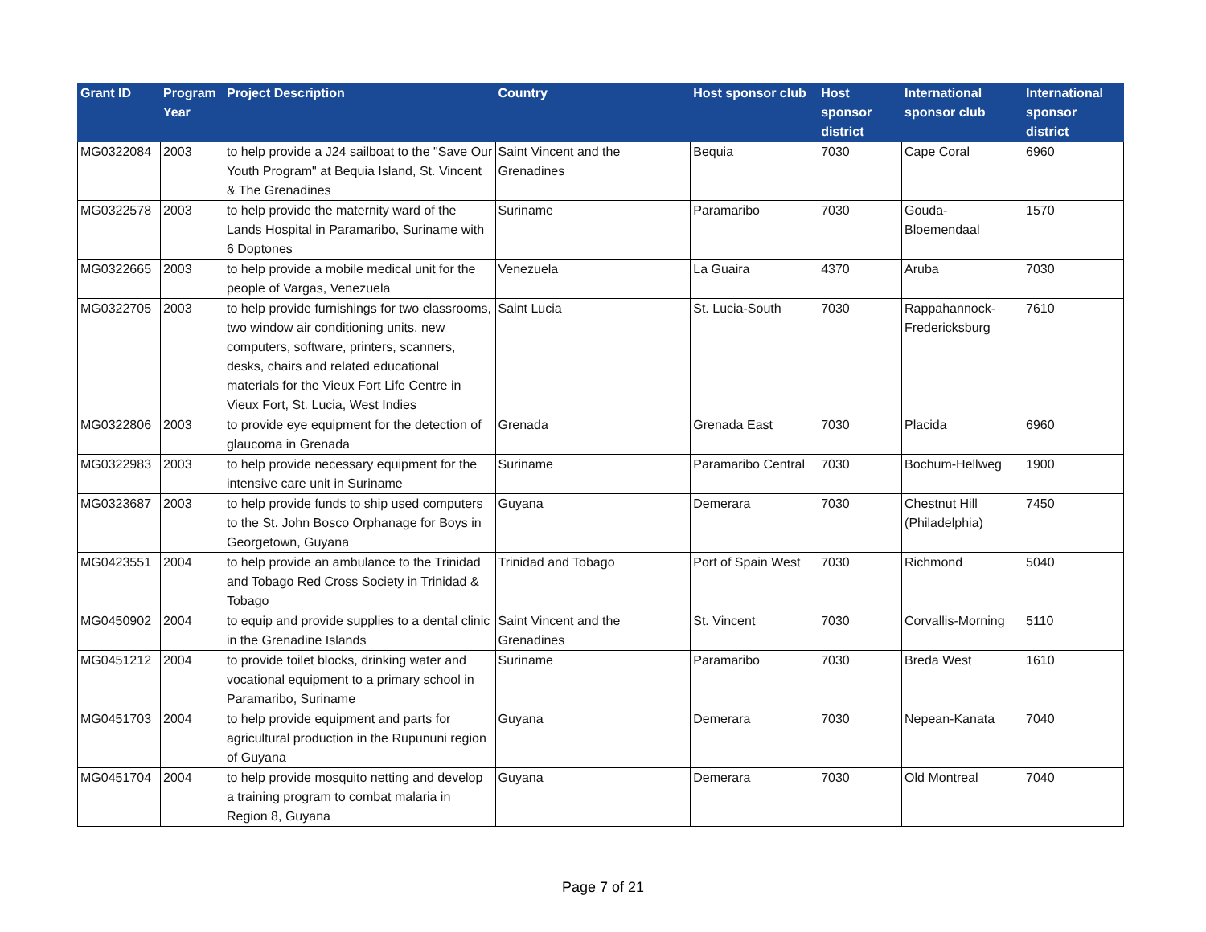| Grant ID | Program Year | Project Description | Country | Host sponsor club | Host sponsor district | International sponsor club | International sponsor district |
| --- | --- | --- | --- | --- | --- | --- | --- |
| MG0322084 | 2003 | to help provide a J24 sailboat to the "Save Our Youth Program" at Bequia Island, St. Vincent & The Grenadines | Saint Vincent and the Grenadines | Bequia | 7030 | Cape Coral | 6960 |
| MG0322578 | 2003 | to help provide the maternity ward of the Lands Hospital in Paramaribo, Suriname with 6 Doptones | Suriname | Paramaribo | 7030 | Gouda-Bloemendaal | 1570 |
| MG0322665 | 2003 | to help provide a mobile medical unit for the people of Vargas, Venezuela | Venezuela | La Guaira | 4370 | Aruba | 7030 |
| MG0322705 | 2003 | to help provide furnishings for two classrooms, two window air conditioning units, new computers, software, printers, scanners, desks, chairs and related educational materials for the Vieux Fort Life Centre in Vieux Fort, St. Lucia, West Indies | Saint Lucia | St. Lucia-South | 7030 | Rappahannock-Fredericksburg | 7610 |
| MG0322806 | 2003 | to provide eye equipment for the detection of glaucoma in Grenada | Grenada | Grenada East | 7030 | Placida | 6960 |
| MG0322983 | 2003 | to help provide necessary equipment for the intensive care unit in Suriname | Suriname | Paramaribo Central | 7030 | Bochum-Hellweg | 1900 |
| MG0323687 | 2003 | to help provide funds to ship used computers to the St. John Bosco Orphanage for Boys in Georgetown, Guyana | Guyana | Demerara | 7030 | Chestnut Hill (Philadelphia) | 7450 |
| MG0423551 | 2004 | to help provide an ambulance to the Trinidad and Tobago Red Cross Society in Trinidad & Tobago | Trinidad and Tobago | Port of Spain West | 7030 | Richmond | 5040 |
| MG0450902 | 2004 | to equip and provide supplies to a dental clinic in the Grenadine Islands | Saint Vincent and the Grenadines | St. Vincent | 7030 | Corvallis-Morning | 5110 |
| MG0451212 | 2004 | to provide toilet blocks, drinking water and vocational equipment to a primary school in Paramaribo, Suriname | Suriname | Paramaribo | 7030 | Breda West | 1610 |
| MG0451703 | 2004 | to help provide equipment and parts for agricultural production in the Rupununi region of Guyana | Guyana | Demerara | 7030 | Nepean-Kanata | 7040 |
| MG0451704 | 2004 | to help provide mosquito netting and develop a training program to combat malaria in Region 8, Guyana | Guyana | Demerara | 7030 | Old Montreal | 7040 |
Page 7 of 21